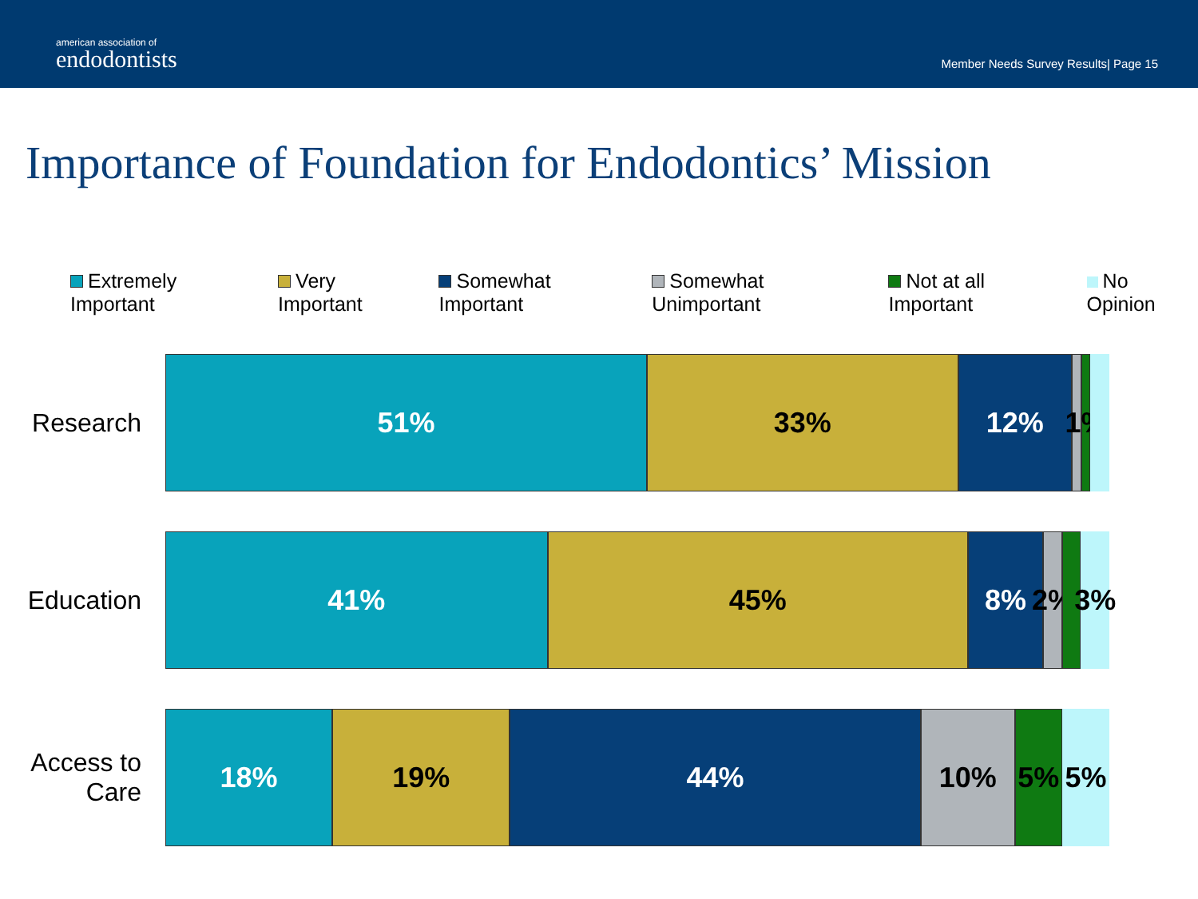american association of
endodontists
Member Needs Survey Results| Page 15
Importance of Foundation for Endodontics’ Mission
Extremely Important Very Important Somewhat Important Somewhat Unimportant Not at all Important No Opinion
Research
51% 33% 12% 1%
Education
41% 45% 8% 2% 3%
Access to
Care
18% 19% 44% 10% 5% 5%